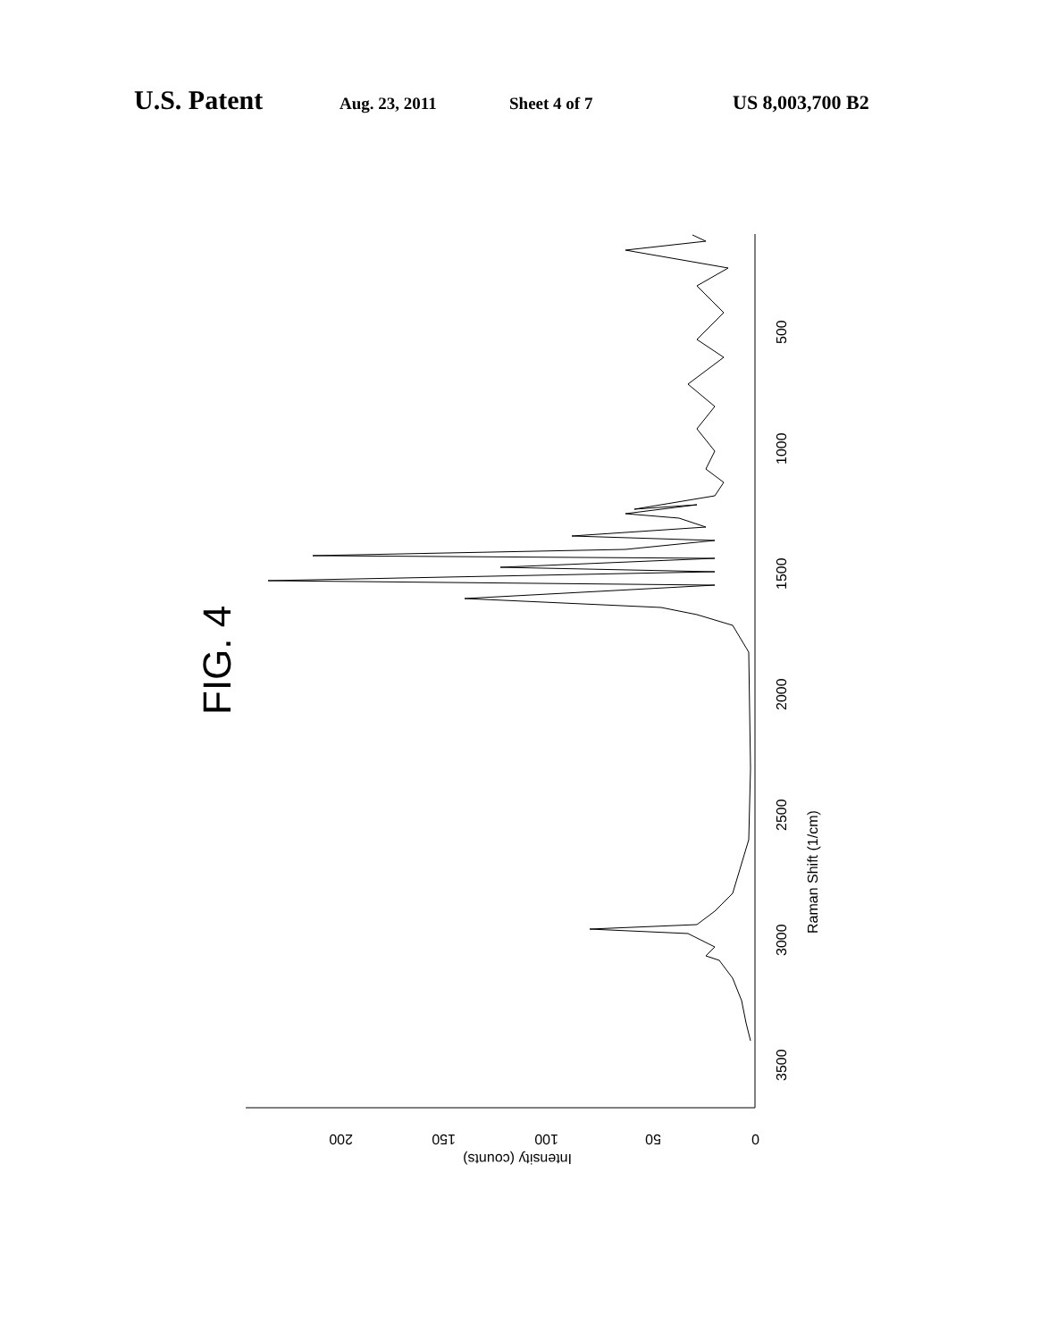U.S. Patent Aug. 23, 2011 Sheet 4 of 7 US 8,003,700 B2
FIG. 4
Raman Shift (1/cm)
3500
3000
2500
2000
1500
1000
500
0
50
100
150
200
Intensity (counts)